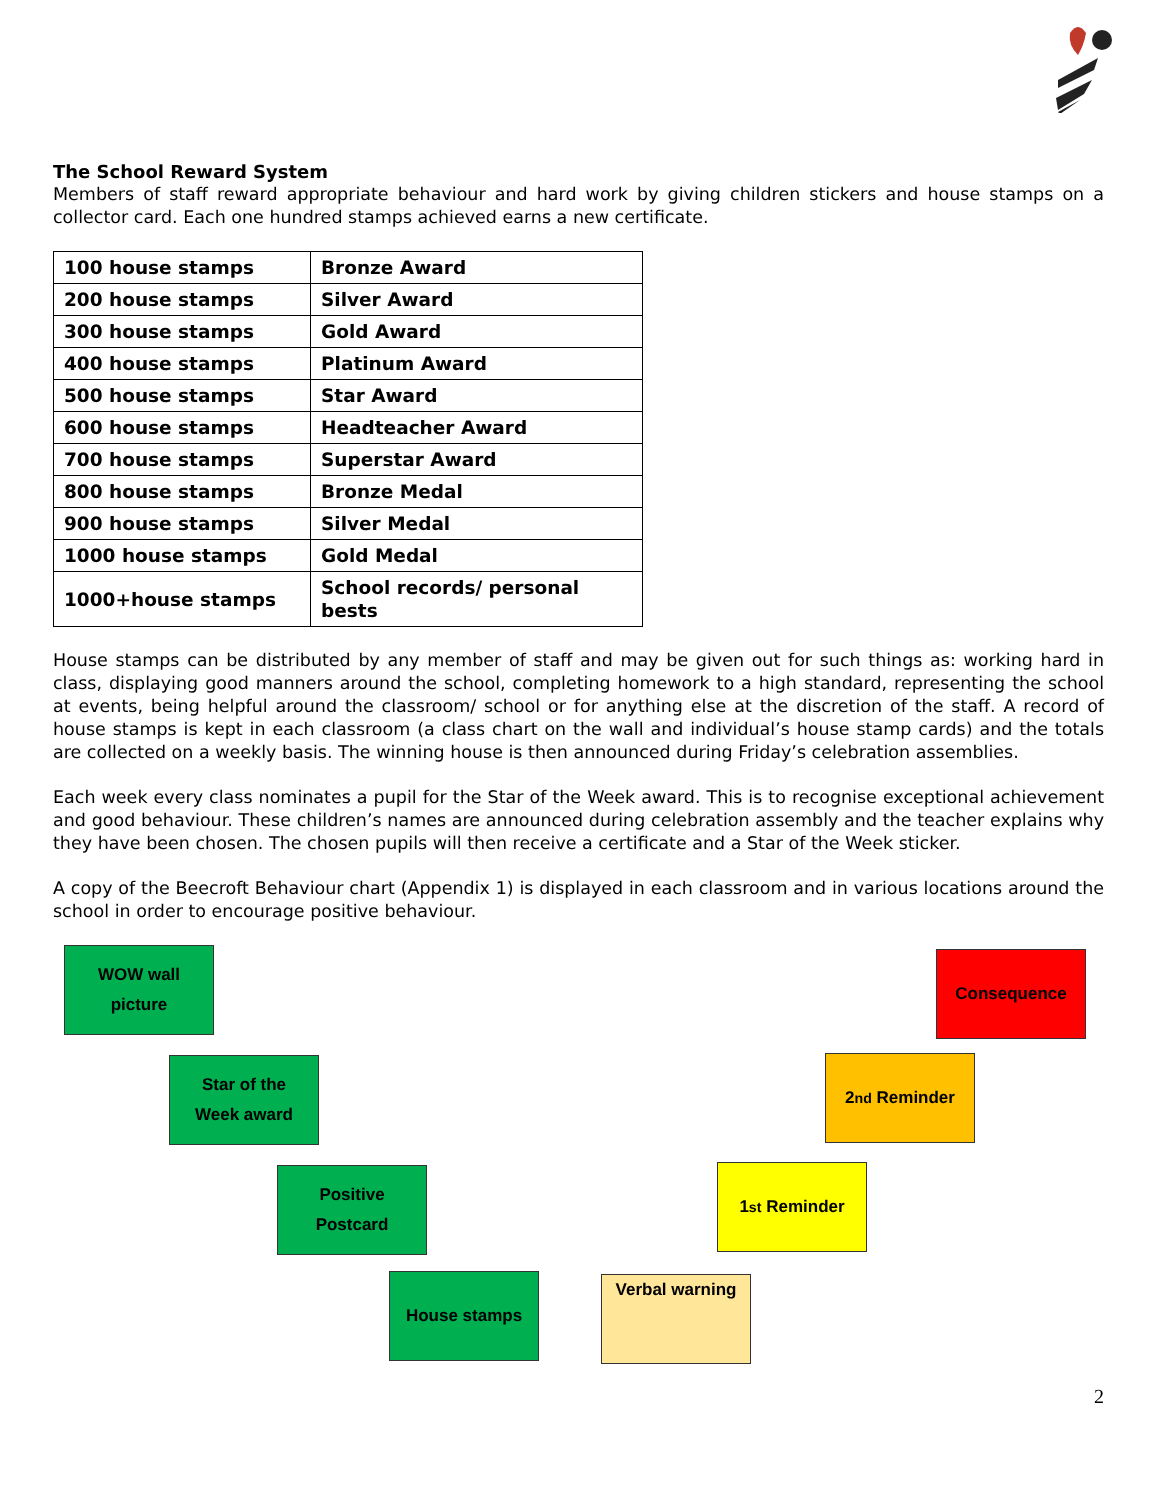The School Reward System
Members of staff reward appropriate behaviour and hard work by giving children stickers and house stamps on a collector card. Each one hundred stamps achieved earns a new certificate.
| 100 house stamps | Bronze Award |
| 200 house stamps | Silver Award |
| 300 house stamps | Gold Award |
| 400 house stamps | Platinum Award |
| 500 house stamps | Star Award |
| 600 house stamps | Headteacher Award |
| 700 house stamps | Superstar Award |
| 800 house stamps | Bronze Medal |
| 900 house stamps | Silver Medal |
| 1000 house stamps | Gold Medal |
| 1000+house stamps | School records/ personal bests |
House stamps can be distributed by any member of staff and may be given out for such things as: working hard in class, displaying good manners around the school, completing homework to a high standard, representing the school at events, being helpful around the classroom/ school or for anything else at the discretion of the staff. A record of house stamps is kept in each classroom (a class chart on the wall and individual’s house stamp cards) and the totals are collected on a weekly basis. The winning house is then announced during Friday’s celebration assemblies.
Each week every class nominates a pupil for the Star of the Week award. This is to recognise exceptional achievement and good behaviour. These children’s names are announced during celebration assembly and the teacher explains why they have been chosen. The chosen pupils will then receive a certificate and a Star of the Week sticker.
A copy of the Beecroft Behaviour chart (Appendix 1) is displayed in each classroom and in various locations around the school in order to encourage positive behaviour.
WOW wall
picture
Consequence
Star of the
Week award
2<sup>nd</sup> Reminder
Positive
Postcard
1<sup>st</sup> Reminder
House stamps Verbal warning
2